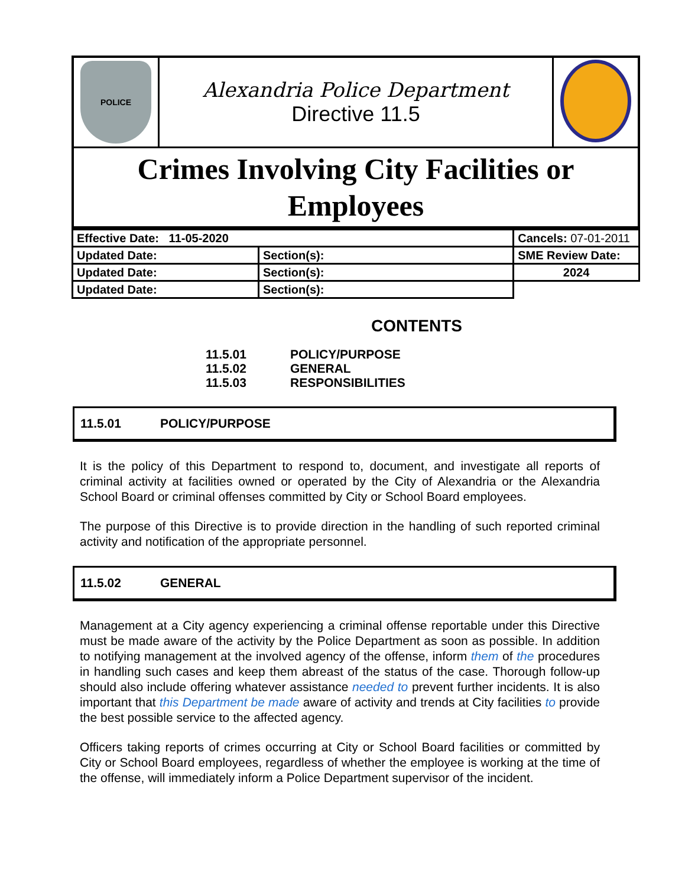| POLICE | Alexandria Police Department Directive 11.5 | |
| Crimes Involving City Facilities or Employees | | |
| Effective Date: 11-05-2020 | | Cancels: 07-01-2011 | |
| Updated Date: | Section(s): | | SME Review Date: |
| Updated Date: | Section(s): | | 2024 |
| Updated Date: | Section(s): | | |
CONTENTS
11.5.01 POLICY/PURPOSE
11.5.02 GENERAL
11.5.03 RESPONSIBILITIES
11.5.01 POLICY/PURPOSE
It is the policy of this Department to respond to, document, and investigate all reports of criminal activity at facilities owned or operated by the City of Alexandria or the Alexandria School Board or criminal offenses committed by City or School Board employees.
The purpose of this Directive is to provide direction in the handling of such reported criminal activity and notification of the appropriate personnel.
11.5.02 GENERAL
Management at a City agency experiencing a criminal offense reportable under this Directive must be made aware of the activity by the Police Department as soon as possible. In addition to notifying management at the involved agency of the offense, inform them of the procedures in handling such cases and keep them abreast of the status of the case. Thorough follow-up should also include offering whatever assistance needed to prevent further incidents. It is also important that this Department be made aware of activity and trends at City facilities to provide the best possible service to the affected agency.
Officers taking reports of crimes occurring at City or School Board facilities or committed by City or School Board employees, regardless of whether the employee is working at the time of the offense, will immediately inform a Police Department supervisor of the incident.